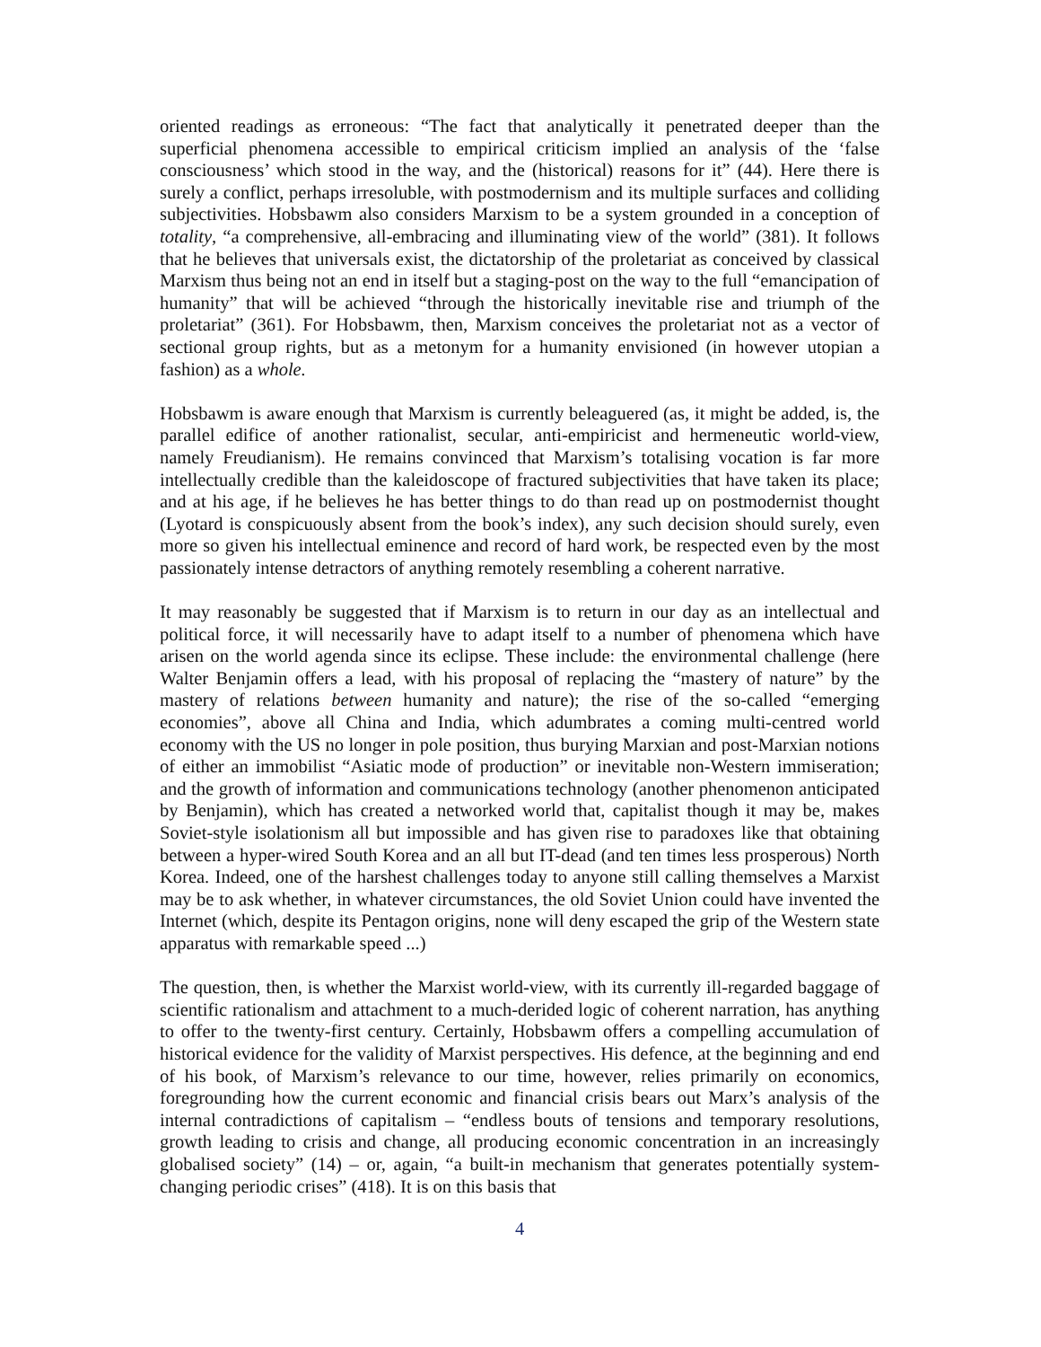oriented readings as erroneous: “The fact that analytically it penetrated deeper than the superficial phenomena accessible to empirical criticism implied an analysis of the ‘false consciousness’ which stood in the way, and the (historical) reasons for it” (44). Here there is surely a conflict, perhaps irresoluble, with postmodernism and its multiple surfaces and colliding subjectivities. Hobsbawm also considers Marxism to be a system grounded in a conception of totality, “a comprehensive, all-embracing and illuminating view of the world” (381). It follows that he believes that universals exist, the dictatorship of the proletariat as conceived by classical Marxism thus being not an end in itself but a staging-post on the way to the full “emancipation of humanity” that will be achieved “through the historically inevitable rise and triumph of the proletariat” (361). For Hobsbawm, then, Marxism conceives the proletariat not as a vector of sectional group rights, but as a metonym for a humanity envisioned (in however utopian a fashion) as a whole.
Hobsbawm is aware enough that Marxism is currently beleaguered (as, it might be added, is, the parallel edifice of another rationalist, secular, anti-empiricist and hermeneutic world-view, namely Freudianism). He remains convinced that Marxism’s totalising vocation is far more intellectually credible than the kaleidoscope of fractured subjectivities that have taken its place; and at his age, if he believes he has better things to do than read up on postmodernist thought (Lyotard is conspicuously absent from the book’s index), any such decision should surely, even more so given his intellectual eminence and record of hard work, be respected even by the most passionately intense detractors of anything remotely resembling a coherent narrative.
It may reasonably be suggested that if Marxism is to return in our day as an intellectual and political force, it will necessarily have to adapt itself to a number of phenomena which have arisen on the world agenda since its eclipse. These include: the environmental challenge (here Walter Benjamin offers a lead, with his proposal of replacing the “mastery of nature” by the mastery of relations between humanity and nature); the rise of the so-called “emerging economies”, above all China and India, which adumbrates a coming multi-centred world economy with the US no longer in pole position, thus burying Marxian and post-Marxian notions of either an immobilist “Asiatic mode of production” or inevitable non-Western immiseration; and the growth of information and communications technology (another phenomenon anticipated by Benjamin), which has created a networked world that, capitalist though it may be, makes Soviet-style isolationism all but impossible and has given rise to paradoxes like that obtaining between a hyper-wired South Korea and an all but IT-dead (and ten times less prosperous) North Korea. Indeed, one of the harshest challenges today to anyone still calling themselves a Marxist may be to ask whether, in whatever circumstances, the old Soviet Union could have invented the Internet (which, despite its Pentagon origins, none will deny escaped the grip of the Western state apparatus with remarkable speed ...)
The question, then, is whether the Marxist world-view, with its currently ill-regarded baggage of scientific rationalism and attachment to a much-derided logic of coherent narration, has anything to offer to the twenty-first century. Certainly, Hobsbawm offers a compelling accumulation of historical evidence for the validity of Marxist perspectives. His defence, at the beginning and end of his book, of Marxism’s relevance to our time, however, relies primarily on economics, foregrounding how the current economic and financial crisis bears out Marx’s analysis of the internal contradictions of capitalism – “endless bouts of tensions and temporary resolutions, growth leading to crisis and change, all producing economic concentration in an increasingly globalised society” (14) – or, again, “a built-in mechanism that generates potentially system-changing periodic crises” (418). It is on this basis that
4